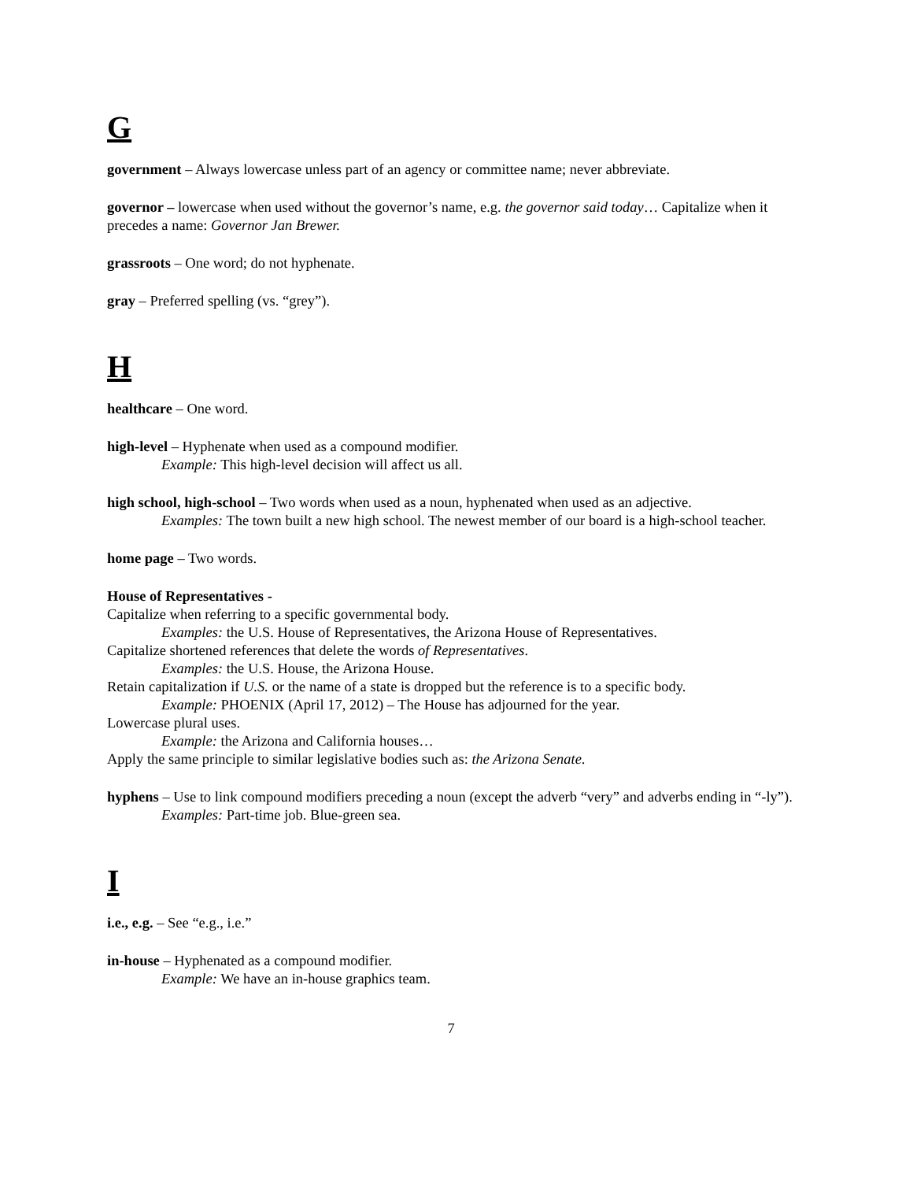G
government – Always lowercase unless part of an agency or committee name; never abbreviate.
governor – lowercase when used without the governor’s name, e.g. the governor said today… Capitalize when it precedes a name: Governor Jan Brewer.
grassroots – One word; do not hyphenate.
gray – Preferred spelling (vs. “grey”).
H
healthcare – One word.
high-level – Hyphenate when used as a compound modifier.
Example: This high-level decision will affect us all.
high school, high-school – Two words when used as a noun, hyphenated when used as an adjective.
Examples: The town built a new high school. The newest member of our board is a high-school teacher.
home page – Two words.
House of Representatives -
Capitalize when referring to a specific governmental body.
Examples: the U.S. House of Representatives, the Arizona House of Representatives.
Capitalize shortened references that delete the words of Representatives.
Examples: the U.S. House, the Arizona House.
Retain capitalization if U.S. or the name of a state is dropped but the reference is to a specific body.
Example: PHOENIX (April 17, 2012) – The House has adjourned for the year.
Lowercase plural uses.
Example: the Arizona and California houses…
Apply the same principle to similar legislative bodies such as: the Arizona Senate.
hyphens – Use to link compound modifiers preceding a noun (except the adverb “very” and adverbs ending in “-ly”).
Examples: Part-time job. Blue-green sea.
I
i.e., e.g. – See “e.g., i.e.”
in-house – Hyphenated as a compound modifier.
Example: We have an in-house graphics team.
7